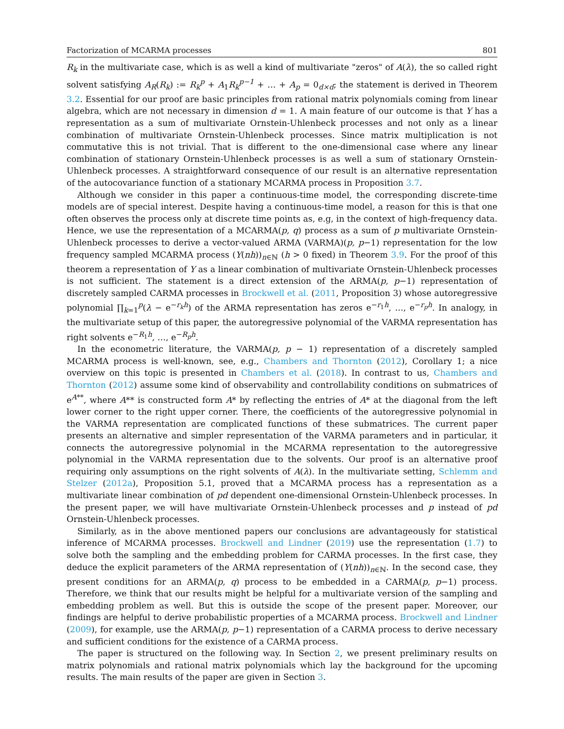Factorization of MCARMA processes 801
R<sub>k</sub> in the multivariate case, which is as well a kind of multivariate "zeros" of A(λ), the so called right solvent satisfying A<sub>R</sub>(R<sub>k</sub>) := R<sub>k</sub><sup>p</sup> + A<sub>1</sub>R<sub>k</sub><sup>p−1</sup> + … + A<sub>p</sub> = 0<sub>d×d</sub>; the statement is derived in Theorem 3.2. Essential for our proof are basic principles from rational matrix polynomials coming from linear algebra, which are not necessary in dimension d = 1. A main feature of our outcome is that Y has a representation as a sum of multivariate Ornstein-Uhlenbeck processes and not only as a linear combination of multivariate Ornstein-Uhlenbeck processes. Since matrix multiplication is not commutative this is not trivial. That is different to the one-dimensional case where any linear combination of stationary Ornstein-Uhlenbeck processes is as well a sum of stationary Ornstein-Uhlenbeck processes. A straightforward consequence of our result is an alternative representation of the autocovariance function of a stationary MCARMA process in Proposition 3.7.
Although we consider in this paper a continuous-time model, the corresponding discrete-time models are of special interest. Despite having a continuous-time model, a reason for this is that one often observes the process only at discrete time points as, e.g, in the context of high-frequency data. Hence, we use the representation of a MCARMA(p, q) process as a sum of p multivariate Ornstein-Uhlenbeck processes to derive a vector-valued ARMA (VARMA)(p, p−1) representation for the low frequency sampled MCARMA process (Y(nh))<sub>n∈ℕ</sub> (h > 0 fixed) in Theorem 3.9. For the proof of this theorem a representation of Y as a linear combination of multivariate Ornstein-Uhlenbeck processes is not sufficient. The statement is a direct extension of the ARMA(p, p−1) representation of discretely sampled CARMA processes in Brockwell et al. (2011, Proposition 3) whose autoregressive polynomial ∏<sub>k=1</sub><sup>p</sup>(λ − e<sup>−r<sub>k</sub>h</sup>) of the ARMA representation has zeros e<sup>−r<sub>1</sub>h</sup>, …, e<sup>−r<sub>p</sub>h</sup>. In analogy, in the multivariate setup of this paper, the autoregressive polynomial of the VARMA representation has right solvents e<sup>−R<sub>1</sub>h</sup>, …, e<sup>−R<sub>p</sub>h</sup>.
In the econometric literature, the VARMA(p, p − 1) representation of a discretely sampled MCARMA process is well-known, see, e.g., Chambers and Thornton (2012), Corollary 1; a nice overview on this topic is presented in Chambers et al. (2018). In contrast to us, Chambers and Thornton (2012) assume some kind of observability and controllability conditions on submatrices of e<sup>A**</sup>, where A** is constructed form A* by reflecting the entries of A* at the diagonal from the left lower corner to the right upper corner. There, the coefficients of the autoregressive polynomial in the VARMA representation are complicated functions of these submatrices. The current paper presents an alternative and simpler representation of the VARMA parameters and in particular, it connects the autoregressive polynomial in the MCARMA representation to the autoregressive polynomial in the VARMA representation due to the solvents. Our proof is an alternative proof requiring only assumptions on the right solvents of A(λ). In the multivariate setting, Schlemm and Stelzer (2012a), Proposition 5.1, proved that a MCARMA process has a representation as a multivariate linear combination of pd dependent one-dimensional Ornstein-Uhlenbeck processes. In the present paper, we will have multivariate Ornstein-Uhlenbeck processes and p instead of pd Ornstein-Uhlenbeck processes.
Similarly, as in the above mentioned papers our conclusions are advantageously for statistical inference of MCARMA processes. Brockwell and Lindner (2019) use the representation (1.7) to solve both the sampling and the embedding problem for CARMA processes. In the first case, they deduce the explicit parameters of the ARMA representation of (Y(nh))<sub>n∈ℕ</sub>. In the second case, they present conditions for an ARMA(p, q) process to be embedded in a CARMA(p, p−1) process. Therefore, we think that our results might be helpful for a multivariate version of the sampling and embedding problem as well. But this is outside the scope of the present paper. Moreover, our findings are helpful to derive probabilistic properties of a MCARMA process. Brockwell and Lindner (2009), for example, use the ARMA(p, p−1) representation of a CARMA process to derive necessary and sufficient conditions for the existence of a CARMA process.
The paper is structured on the following way. In Section 2, we present preliminary results on matrix polynomials and rational matrix polynomials which lay the background for the upcoming results. The main results of the paper are given in Section 3.